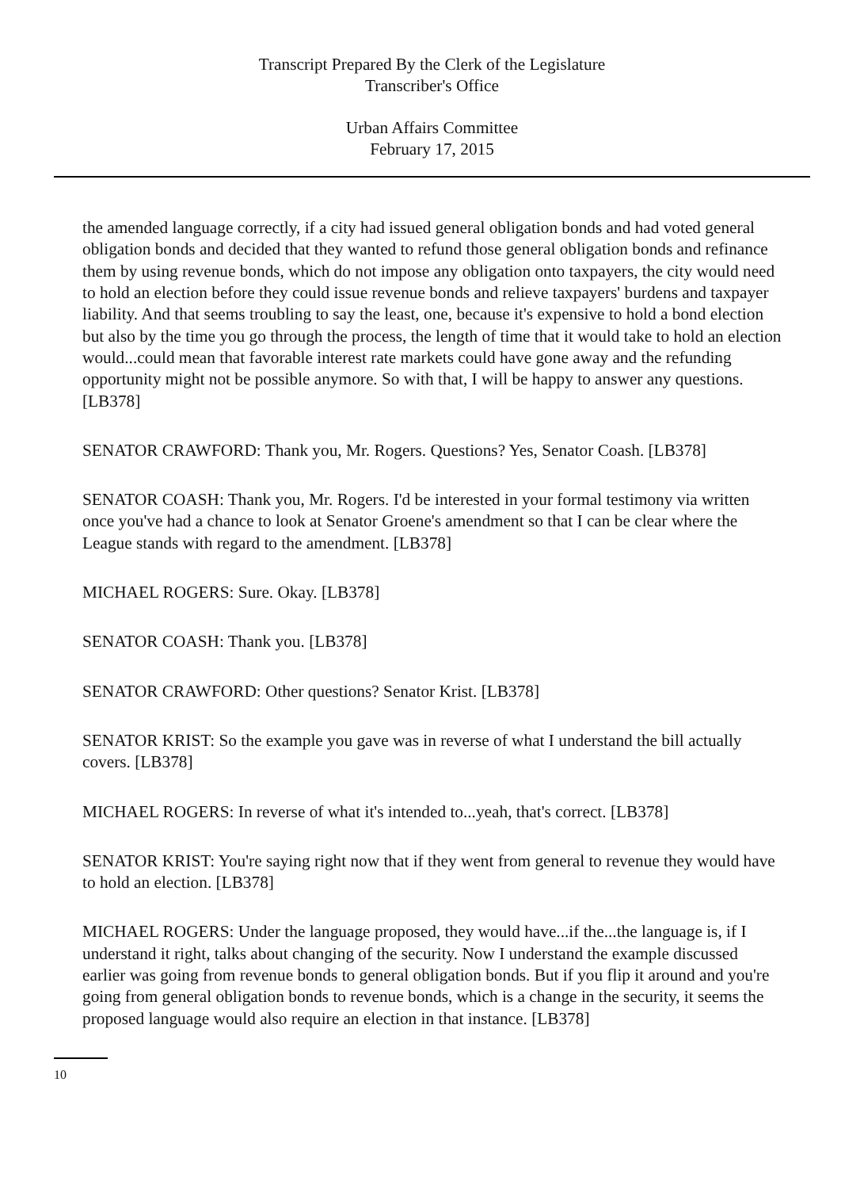Transcript Prepared By the Clerk of the Legislature
Transcriber's Office
Urban Affairs Committee
February 17, 2015
the amended language correctly, if a city had issued general obligation bonds and had voted general obligation bonds and decided that they wanted to refund those general obligation bonds and refinance them by using revenue bonds, which do not impose any obligation onto taxpayers, the city would need to hold an election before they could issue revenue bonds and relieve taxpayers' burdens and taxpayer liability. And that seems troubling to say the least, one, because it's expensive to hold a bond election but also by the time you go through the process, the length of time that it would take to hold an election would...could mean that favorable interest rate markets could have gone away and the refunding opportunity might not be possible anymore. So with that, I will be happy to answer any questions. [LB378]
SENATOR CRAWFORD: Thank you, Mr. Rogers. Questions? Yes, Senator Coash. [LB378]
SENATOR COASH: Thank you, Mr. Rogers. I'd be interested in your formal testimony via written once you've had a chance to look at Senator Groene's amendment so that I can be clear where the League stands with regard to the amendment. [LB378]
MICHAEL ROGERS: Sure. Okay. [LB378]
SENATOR COASH: Thank you. [LB378]
SENATOR CRAWFORD: Other questions? Senator Krist. [LB378]
SENATOR KRIST: So the example you gave was in reverse of what I understand the bill actually covers. [LB378]
MICHAEL ROGERS: In reverse of what it's intended to...yeah, that's correct. [LB378]
SENATOR KRIST: You're saying right now that if they went from general to revenue they would have to hold an election. [LB378]
MICHAEL ROGERS: Under the language proposed, they would have...if the...the language is, if I understand it right, talks about changing of the security. Now I understand the example discussed earlier was going from revenue bonds to general obligation bonds. But if you flip it around and you're going from general obligation bonds to revenue bonds, which is a change in the security, it seems the proposed language would also require an election in that instance. [LB378]
10